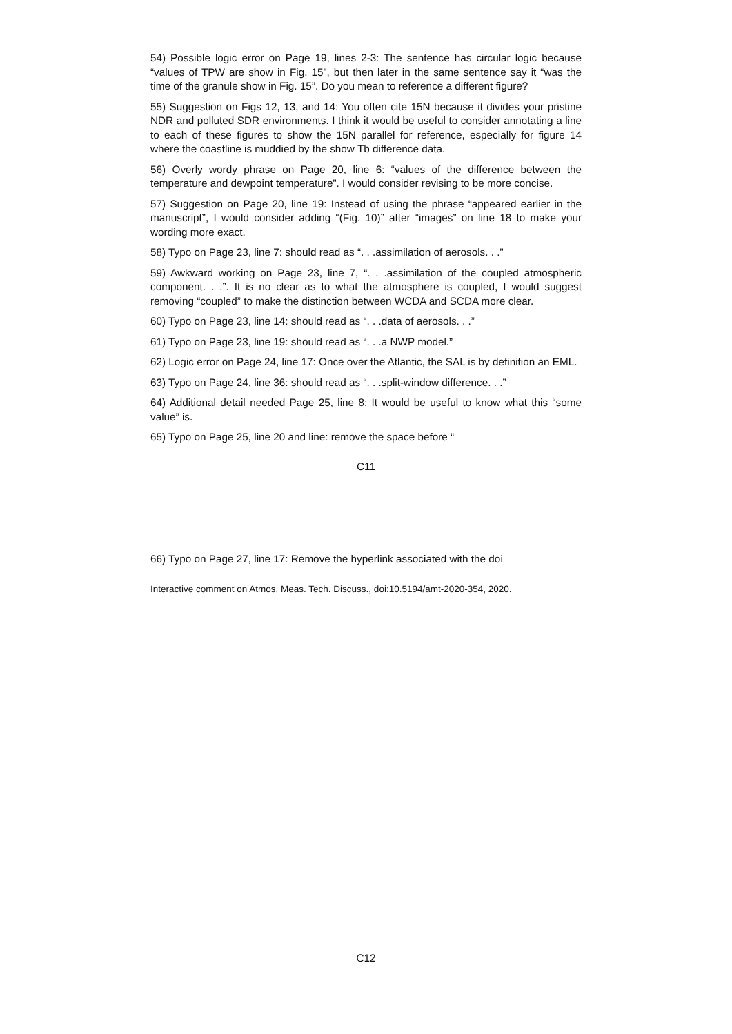54) Possible logic error on Page 19, lines 2-3: The sentence has circular logic because “values of TPW are show in Fig. 15”, but then later in the same sentence say it “was the time of the granule show in Fig. 15”. Do you mean to reference a different figure?
55) Suggestion on Figs 12, 13, and 14: You often cite 15N because it divides your pristine NDR and polluted SDR environments. I think it would be useful to consider annotating a line to each of these figures to show the 15N parallel for reference, especially for figure 14 where the coastline is muddied by the show Tb difference data.
56) Overly wordy phrase on Page 20, line 6: “values of the difference between the temperature and dewpoint temperature”. I would consider revising to be more concise.
57) Suggestion on Page 20, line 19: Instead of using the phrase “appeared earlier in the manuscript”, I would consider adding “(Fig. 10)” after “images” on line 18 to make your wording more exact.
58) Typo on Page 23, line 7: should read as “. . .assimilation of aerosols. . .”
59) Awkward working on Page 23, line 7, “. . .assimilation of the coupled atmospheric component. . .”. It is no clear as to what the atmosphere is coupled, I would suggest removing “coupled” to make the distinction between WCDA and SCDA more clear.
60) Typo on Page 23, line 14: should read as “. . .data of aerosols. . .”
61) Typo on Page 23, line 19: should read as “. . .a NWP model.”
62) Logic error on Page 24, line 17: Once over the Atlantic, the SAL is by definition an EML.
63) Typo on Page 24, line 36: should read as “. . .split-window difference. . .”
64) Additional detail needed Page 25, line 8: It would be useful to know what this “some value” is.
65) Typo on Page 25, line 20 and line: remove the space before “
C11
66) Typo on Page 27, line 17: Remove the hyperlink associated with the doi
Interactive comment on Atmos. Meas. Tech. Discuss., doi:10.5194/amt-2020-354, 2020.
C12